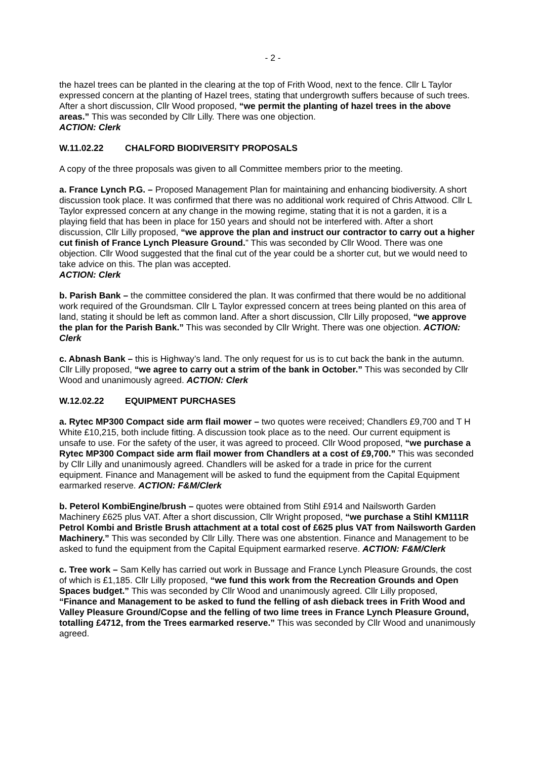- 2 -
the hazel trees can be planted in the clearing at the top of Frith Wood, next to the fence. Cllr L Taylor expressed concern at the planting of Hazel trees, stating that undergrowth suffers because of such trees. After a short discussion, Cllr Wood proposed, “we permit the planting of hazel trees in the above areas.” This was seconded by Cllr Lilly. There was one objection.
ACTION: Clerk
W.11.02.22 CHALFORD BIODIVERSITY PROPOSALS
A copy of the three proposals was given to all Committee members prior to the meeting.
a. France Lynch P.G. – Proposed Management Plan for maintaining and enhancing biodiversity. A short discussion took place. It was confirmed that there was no additional work required of Chris Attwood. Cllr L Taylor expressed concern at any change in the mowing regime, stating that it is not a garden, it is a playing field that has been in place for 150 years and should not be interfered with. After a short discussion, Cllr Lilly proposed, “we approve the plan and instruct our contractor to carry out a higher cut finish of France Lynch Pleasure Ground.” This was seconded by Cllr Wood. There was one objection. Cllr Wood suggested that the final cut of the year could be a shorter cut, but we would need to take advice on this. The plan was accepted.
ACTION: Clerk
b. Parish Bank – the committee considered the plan. It was confirmed that there would be no additional work required of the Groundsman. Cllr L Taylor expressed concern at trees being planted on this area of land, stating it should be left as common land. After a short discussion, Cllr Lilly proposed, “we approve the plan for the Parish Bank.” This was seconded by Cllr Wright. There was one objection. ACTION: Clerk
c. Abnash Bank – this is Highway’s land. The only request for us is to cut back the bank in the autumn. Cllr Lilly proposed, “we agree to carry out a strim of the bank in October.” This was seconded by Cllr Wood and unanimously agreed. ACTION: Clerk
W.12.02.22 EQUIPMENT PURCHASES
a. Rytec MP300 Compact side arm flail mower – two quotes were received; Chandlers £9,700 and T H White £10,215, both include fitting. A discussion took place as to the need. Our current equipment is unsafe to use. For the safety of the user, it was agreed to proceed. Cllr Wood proposed, “we purchase a Rytec MP300 Compact side arm flail mower from Chandlers at a cost of £9,700.” This was seconded by Cllr Lilly and unanimously agreed. Chandlers will be asked for a trade in price for the current equipment. Finance and Management will be asked to fund the equipment from the Capital Equipment earmarked reserve. ACTION: F&M/Clerk
b. Peterol KombiEngine/brush – quotes were obtained from Stihl £914 and Nailsworth Garden Machinery £625 plus VAT. After a short discussion, Cllr Wright proposed, “we purchase a Stihl KM111R Petrol Kombi and Bristle Brush attachment at a total cost of £625 plus VAT from Nailsworth Garden Machinery.” This was seconded by Cllr Lilly. There was one abstention. Finance and Management to be asked to fund the equipment from the Capital Equipment earmarked reserve. ACTION: F&M/Clerk
c. Tree work – Sam Kelly has carried out work in Bussage and France Lynch Pleasure Grounds, the cost of which is £1,185. Cllr Lilly proposed, “we fund this work from the Recreation Grounds and Open Spaces budget.” This was seconded by Cllr Wood and unanimously agreed. Cllr Lilly proposed, “Finance and Management to be asked to fund the felling of ash dieback trees in Frith Wood and Valley Pleasure Ground/Copse and the felling of two lime trees in France Lynch Pleasure Ground, totalling £4712, from the Trees earmarked reserve.” This was seconded by Cllr Wood and unanimously agreed.